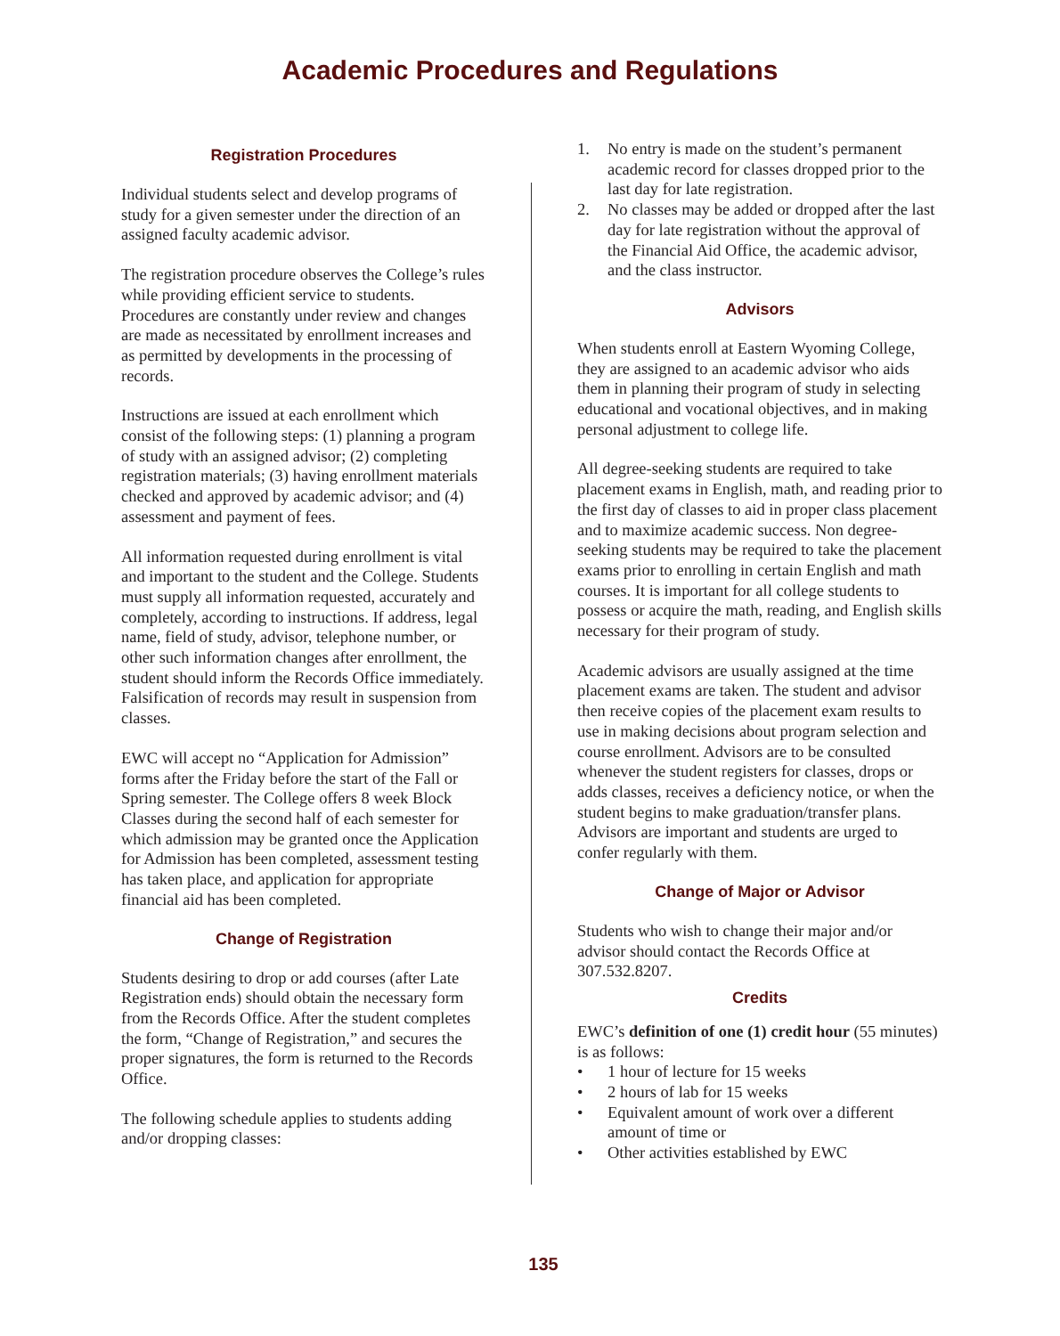Academic Procedures and Regulations
Registration Procedures
Individual students select and develop programs of study for a given semester under the direction of an assigned faculty academic advisor.
The registration procedure observes the College’s rules while providing efficient service to students. Procedures are constantly under review and changes are made as necessitated by enrollment increases and as permitted by developments in the processing of records.
Instructions are issued at each enrollment which consist of the following steps: (1) planning a program of study with an assigned advisor; (2) completing registration materials; (3) having enrollment materials checked and approved by academic advisor; and (4) assessment and payment of fees.
All information requested during enrollment is vital and important to the student and the College. Students must supply all information requested, accurately and completely, according to instructions. If address, legal name, field of study, advisor, telephone number, or other such information changes after enrollment, the student should inform the Records Office immediately. Falsification of records may result in suspension from classes.
EWC will accept no “Application for Admission” forms after the Friday before the start of the Fall or Spring semester. The College offers 8 week Block Classes during the second half of each semester for which admission may be granted once the Application for Admission has been completed, assessment testing has taken place, and application for appropriate financial aid has been completed.
Change of Registration
Students desiring to drop or add courses (after Late Registration ends) should obtain the necessary form from the Records Office. After the student completes the form, “Change of Registration,” and secures the proper signatures, the form is returned to the Records Office.
The following schedule applies to students adding and/or dropping classes:
1. No entry is made on the student’s permanent academic record for classes dropped prior to the last day for late registration.
2. No classes may be added or dropped after the last day for late registration without the approval of the Financial Aid Office, the academic advisor, and the class instructor.
Advisors
When students enroll at Eastern Wyoming College, they are assigned to an academic advisor who aids them in planning their program of study in selecting educational and vocational objectives, and in making personal adjustment to college life.
All degree-seeking students are required to take placement exams in English, math, and reading prior to the first day of classes to aid in proper class placement and to maximize academic success. Non degree-seeking students may be required to take the placement exams prior to enrolling in certain English and math courses. It is important for all college students to possess or acquire the math, reading, and English skills necessary for their program of study.
Academic advisors are usually assigned at the time placement exams are taken. The student and advisor then receive copies of the placement exam results to use in making decisions about program selection and course enrollment. Advisors are to be consulted whenever the student registers for classes, drops or adds classes, receives a deficiency notice, or when the student begins to make graduation/transfer plans. Advisors are important and students are urged to confer regularly with them.
Change of Major or Advisor
Students who wish to change their major and/or advisor should contact the Records Office at 307.532.8207.
Credits
EWC’s definition of one (1) credit hour (55 minutes) is as follows:
• 1 hour of lecture for 15 weeks
• 2 hours of lab for 15 weeks
• Equivalent amount of work over a different amount of time or
• Other activities established by EWC
135